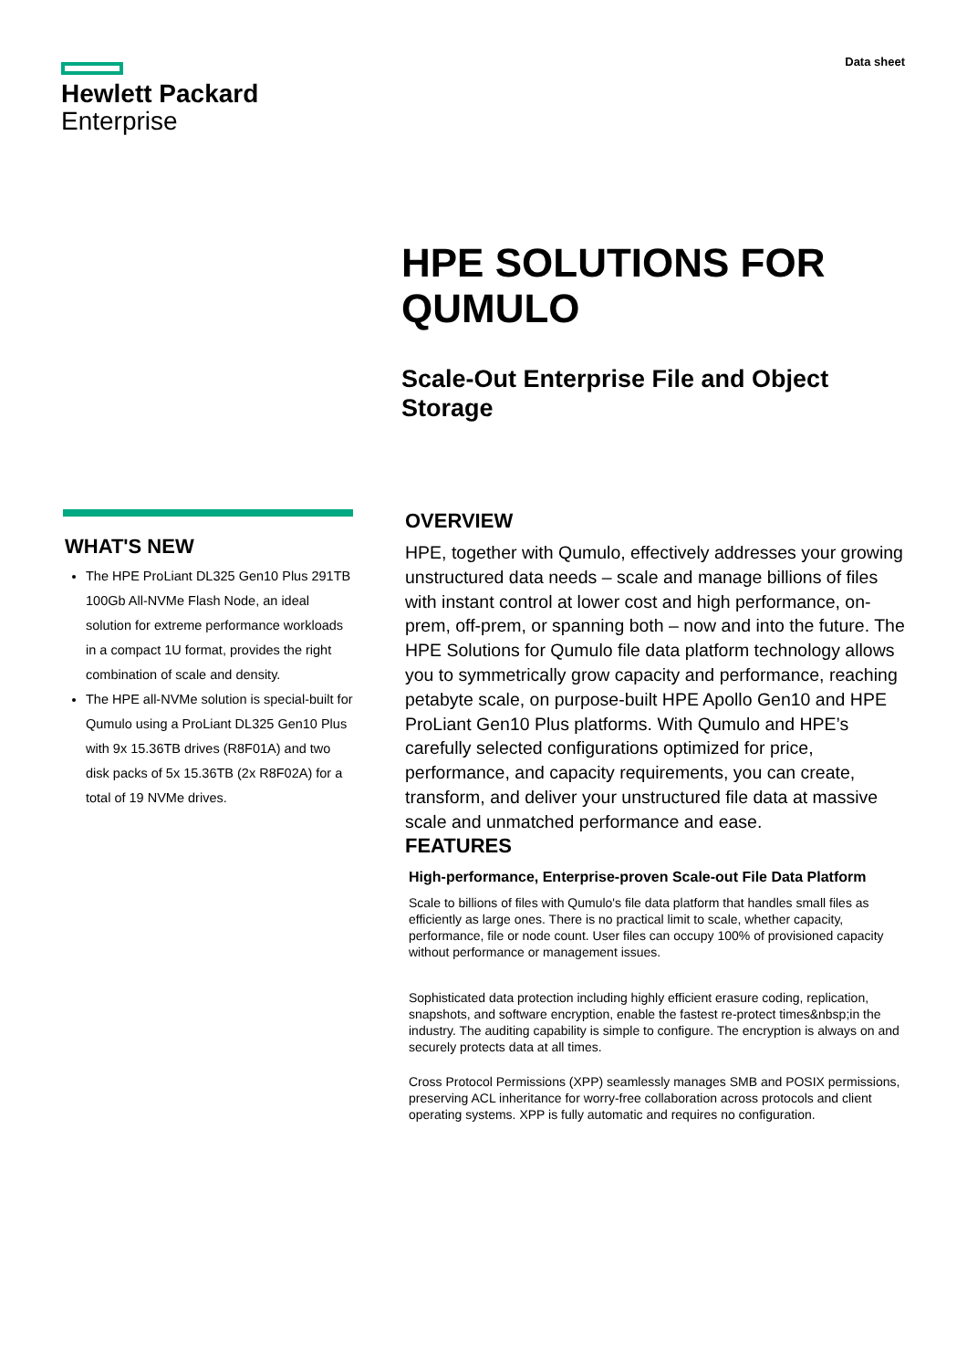Hewlett Packard
Enterprise
Data sheet
HPE SOLUTIONS FOR
QUMULO
Scale-Out Enterprise File and Object
Storage
WHAT'S NEW
The HPE ProLiant DL325 Gen10 Plus 291TB 100Gb All-NVMe Flash Node, an ideal solution for extreme performance workloads in a compact 1U format, provides the right combination of scale and density.
The HPE all-NVMe solution is special-built for Qumulo using a ProLiant DL325 Gen10 Plus with 9x 15.36TB drives (R8F01A) and two disk packs of 5x 15.36TB (2x R8F02A) for a total of 19 NVMe drives.
OVERVIEW
HPE, together with Qumulo, effectively addresses your growing unstructured data needs – scale and manage billions of files with instant control at lower cost and high performance, on-prem, off-prem, or spanning both – now and into the future. The HPE Solutions for Qumulo file data platform technology allows you to symmetrically grow capacity and performance, reaching petabyte scale, on purpose-built HPE Apollo Gen10 and HPE ProLiant Gen10 Plus platforms. With Qumulo and HPE’s carefully selected configurations optimized for price, performance, and capacity requirements, you can create, transform, and deliver your unstructured file data at massive scale and unmatched performance and ease.
FEATURES
High-performance, Enterprise-proven Scale-out File Data Platform
Scale to billions of files with Qumulo's file data platform that handles small files as efficiently as large ones. There is no practical limit to scale, whether capacity, performance, file or node count. User files can occupy 100% of provisioned capacity without performance or management issues.
Sophisticated data protection including highly efficient erasure coding, replication, snapshots, and software encryption, enable the fastest re-protect times&nbsp;in the industry. The auditing capability is simple to configure. The encryption is always on and securely protects data at all times.
Cross Protocol Permissions (XPP) seamlessly manages SMB and POSIX permissions, preserving ACL inheritance for worry-free collaboration across protocols and client operating systems. XPP is fully automatic and requires no configuration.